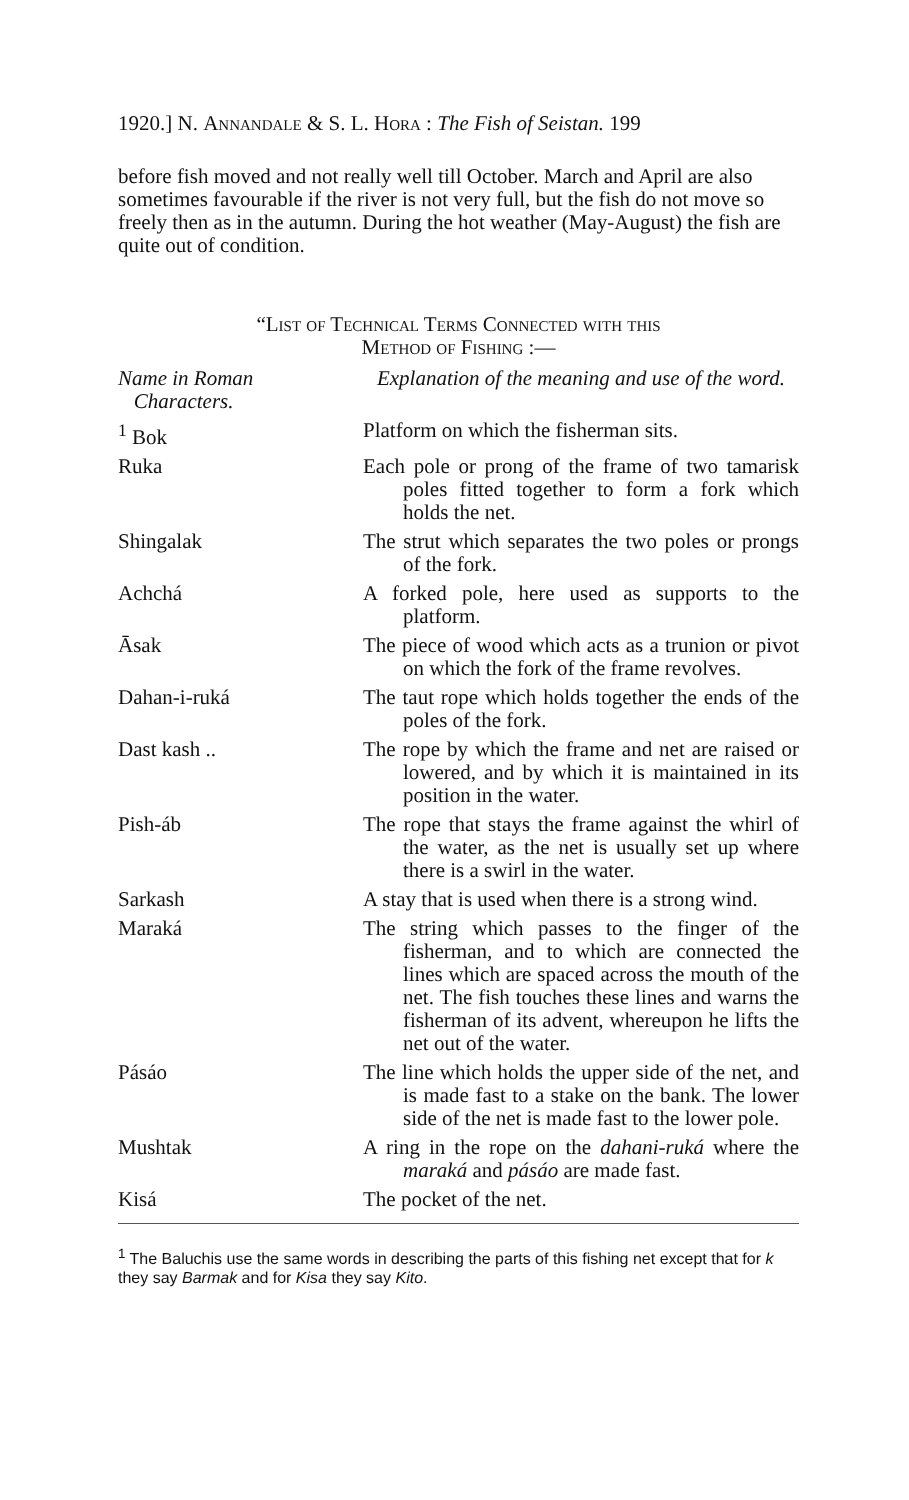1920.] N. Annandale & S. L. Hora : The Fish of Seistan. 199
before fish moved and not really well till October. March and April are also sometimes favourable if the river is not very full, but the fish do not move so freely then as in the autumn. During the hot weather (May-August) the fish are quite out of condition.
“List of Technical Terms Connected with this
Method of Fishing :—
| Name in Roman Characters. | Explanation of the meaning and use of the word. |
| --- | --- |
| <sup>1</sup> Bok | Platform on which the fisherman sits. |
| Ruka | Each pole or prong of the frame of two tamarisk poles fitted together to form a fork which holds the net. |
| Shingalak | The strut which separates the two poles or prongs of the fork. |
| Achchá | A forked pole, here used as supports to the platform. |
| Āsak | The piece of wood which acts as a trunion or pivot on which the fork of the frame revolves. |
| Dahan-i-ruká | The taut rope which holds together the ends of the poles of the fork. |
| Dast kash .. | The rope by which the frame and net are raised or lowered, and by which it is maintained in its position in the water. |
| Pish-áb | The rope that stays the frame against the whirl of the water, as the net is usually set up where there is a swirl in the water. |
| Sarkash | A stay that is used when there is a strong wind. |
| Maraká | The string which passes to the finger of the fisherman, and to which are connected the lines which are spaced across the mouth of the net. The fish touches these lines and warns the fisherman of its advent, whereupon he lifts the net out of the water. |
| Pásáo | The line which holds the upper side of the net, and is made fast to a stake on the bank. The lower side of the net is made fast to the lower pole. |
| Mushtak | A ring in the rope on the dahani-ruká where the maraká and pásáo are made fast. |
| Kisá | The pocket of the net. |
<sup>1</sup> The Baluchis use the same words in describing the parts of this fishing net except that for k they say Barmak and for Kisa they say Kito.